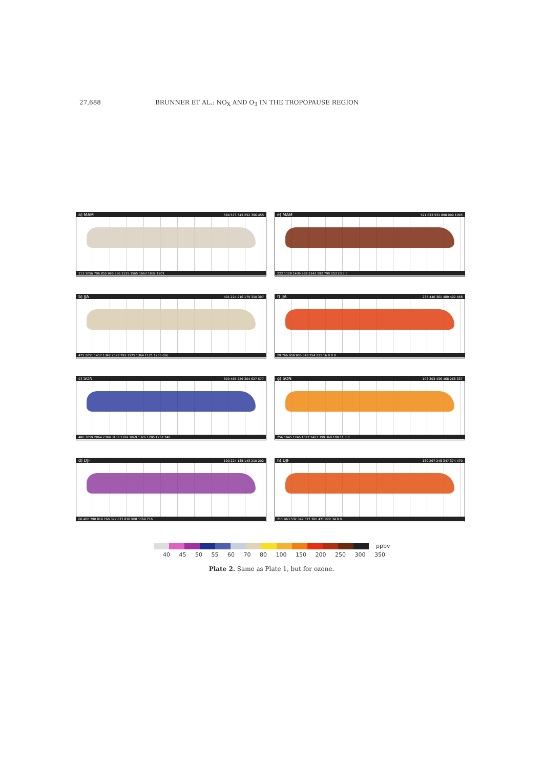27,688 BRUNNER ET AL.: NO<sub>X</sub> AND O<sub>3</sub> IN THE TROPOPAUSE REGION
a) MAM 584 573 543 252 396 455
113 1056 706 855 995 536 1135 1565 1663 1932 1201
e) MAM 521 633 531 898 999 1095
222 1128 1439 958 1243 592 790 253 23 3 0
b) JJA 401 224 216 175 310 397
475 2051 1417 1342 2023 793 1175 1364 1121 1206 656
f) JJA 235 440 361 489 492 458
29 766 959 905 643 254 221 16 0 0 0
c) SON 590 465 229 304 627 577
486 3059 2864 2399 3163 1329 1069 1326 1286 1267 740
g) SON 108 303 436 468 268 337
256 1945 1746 1627 1423 399 368 109 11 0 0
d) DJF 190 224 185 143 210 202
60 400 790 819 760 392 671 818 908 1169 716
h) DJF 189 297 248 347 374 470
211 963 532 347 577 380 471 222 34 0 0
ppbv
40 45 50 55 60 70 80 100 150 200 250 300 350
Plate 2. Same as Plate 1, but for ozone.